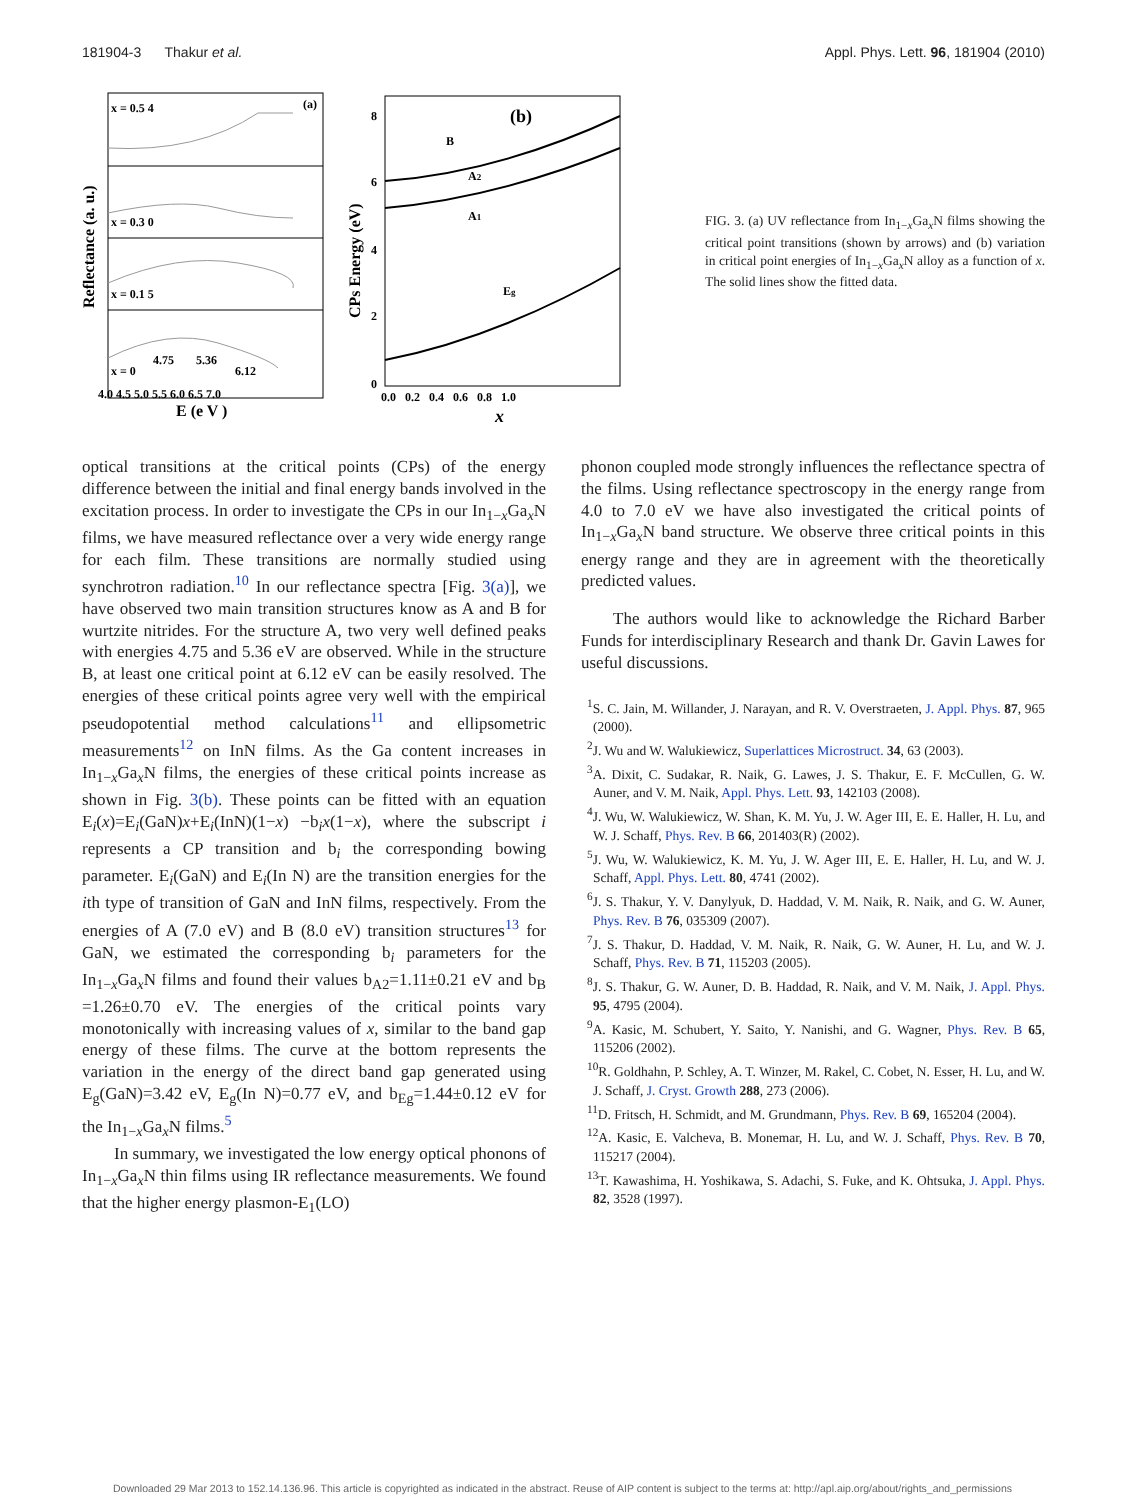181904-3 Thakur et al. Appl. Phys. Lett. 96, 181904 (2010)
x = 0.5 4
(a)
x = 0.3 0
x = 0.1 5
x = 0
4.75
5.36
6.12
4.0 4.5 5.0 5.5 6.0 6.5 7.0
E (e V )
Reflectance (a. u.)
(b)
B
A2
A1
Eg
8
6
4
2
0
0.0 0.2 0.4 0.6 0.8 1.0
x
CPs Energy (eV)
FIG. 3. (a) UV reflectance from In<sub>1−x</sub>Ga<sub>x</sub>N films showing the critical point transitions (shown by arrows) and (b) variation in critical point energies of In<sub>1−x</sub>Ga<sub>x</sub>N alloy as a function of x. The solid lines show the fitted data.
optical transitions at the critical points (CPs) of the energy difference between the initial and final energy bands involved in the excitation process. In order to investigate the CPs in our In<sub>1−x</sub>Ga<sub>x</sub>N films, we have measured reflectance over a very wide energy range for each film. These transitions are normally studied using synchrotron radiation.<sup>10</sup> In our reflectance spectra [Fig. 3(a)], we have observed two main transition structures know as A and B for wurtzite nitrides. For the structure A, two very well defined peaks with energies 4.75 and 5.36 eV are observed. While in the structure B, at least one critical point at 6.12 eV can be easily resolved. The energies of these critical points agree very well with the empirical pseudopotential method calculations<sup>11</sup> and ellipsometric measurements<sup>12</sup> on InN films. As the Ga content increases in In<sub>1−x</sub>Ga<sub>x</sub>N films, the energies of these critical points increase as shown in Fig. 3(b). These points can be fitted with an equation E<sub>i</sub>(x)=E<sub>i</sub>(GaN)x+E<sub>i</sub>(InN)(1−x) −b<sub>i</sub>x(1−x), where the subscript i represents a CP transition and b<sub>i</sub> the corresponding bowing parameter. E<sub>i</sub>(GaN) and E<sub>i</sub>(In N) are the transition energies for the ith type of transition of GaN and InN films, respectively. From the energies of A (7.0 eV) and B (8.0 eV) transition structures<sup>13</sup> for GaN, we estimated the corresponding b<sub>i</sub> parameters for the In<sub>1−x</sub>Ga<sub>x</sub>N films and found their values b<sub>A2</sub>=1.11±0.21 eV and b<sub>B</sub> =1.26±0.70 eV. The energies of the critical points vary monotonically with increasing values of x, similar to the band gap energy of these films. The curve at the bottom represents the variation in the energy of the direct band gap generated using E<sub>g</sub>(GaN)=3.42 eV, E<sub>g</sub>(In N)=0.77 eV, and b<sub>Eg</sub>=1.44±0.12 eV for the In<sub>1−x</sub>Ga<sub>x</sub>N films.<sup>5</sup>
In summary, we investigated the low energy optical phonons of In<sub>1−x</sub>Ga<sub>x</sub>N thin films using IR reflectance measurements. We found that the higher energy plasmon-E<sub>1</sub>(LO)
phonon coupled mode strongly influences the reflectance spectra of the films. Using reflectance spectroscopy in the energy range from 4.0 to 7.0 eV we have also investigated the critical points of In<sub>1−x</sub>Ga<sub>x</sub>N band structure. We observe three critical points in this energy range and they are in agreement with the theoretically predicted values.
The authors would like to acknowledge the Richard Barber Funds for interdisciplinary Research and thank Dr. Gavin Lawes for useful discussions.
<sup>1</sup> S. C. Jain, M. Willander, J. Narayan, and R. V. Overstraeten, J. Appl. Phys. 87, 965 (2000).
<sup>2</sup> J. Wu and W. Walukiewicz, Superlattices Microstruct. 34, 63 (2003).
<sup>3</sup> A. Dixit, C. Sudakar, R. Naik, G. Lawes, J. S. Thakur, E. F. McCullen, G. W. Auner, and V. M. Naik, Appl. Phys. Lett. 93, 142103 (2008).
<sup>4</sup> J. Wu, W. Walukiewicz, W. Shan, K. M. Yu, J. W. Ager III, E. E. Haller, H. Lu, and W. J. Schaff, Phys. Rev. B 66, 201403(R) (2002).
<sup>5</sup> J. Wu, W. Walukiewicz, K. M. Yu, J. W. Ager III, E. E. Haller, H. Lu, and W. J. Schaff, Appl. Phys. Lett. 80, 4741 (2002).
<sup>6</sup> J. S. Thakur, Y. V. Danylyuk, D. Haddad, V. M. Naik, R. Naik, and G. W. Auner, Phys. Rev. B 76, 035309 (2007).
<sup>7</sup> J. S. Thakur, D. Haddad, V. M. Naik, R. Naik, G. W. Auner, H. Lu, and W. J. Schaff, Phys. Rev. B 71, 115203 (2005).
<sup>8</sup> J. S. Thakur, G. W. Auner, D. B. Haddad, R. Naik, and V. M. Naik, J. Appl. Phys. 95, 4795 (2004).
<sup>9</sup> A. Kasic, M. Schubert, Y. Saito, Y. Nanishi, and G. Wagner, Phys. Rev. B 65, 115206 (2002).
<sup>10</sup> R. Goldhahn, P. Schley, A. T. Winzer, M. Rakel, C. Cobet, N. Esser, H. Lu, and W. J. Schaff, J. Cryst. Growth 288, 273 (2006).
<sup>11</sup> D. Fritsch, H. Schmidt, and M. Grundmann, Phys. Rev. B 69, 165204 (2004).
<sup>12</sup> A. Kasic, E. Valcheva, B. Monemar, H. Lu, and W. J. Schaff, Phys. Rev. B 70, 115217 (2004).
<sup>13</sup> T. Kawashima, H. Yoshikawa, S. Adachi, S. Fuke, and K. Ohtsuka, J. Appl. Phys. 82, 3528 (1997).
Downloaded 29 Mar 2013 to 152.14.136.96. This article is copyrighted as indicated in the abstract. Reuse of AIP content is subject to the terms at: http://apl.aip.org/about/rights_and_permissions